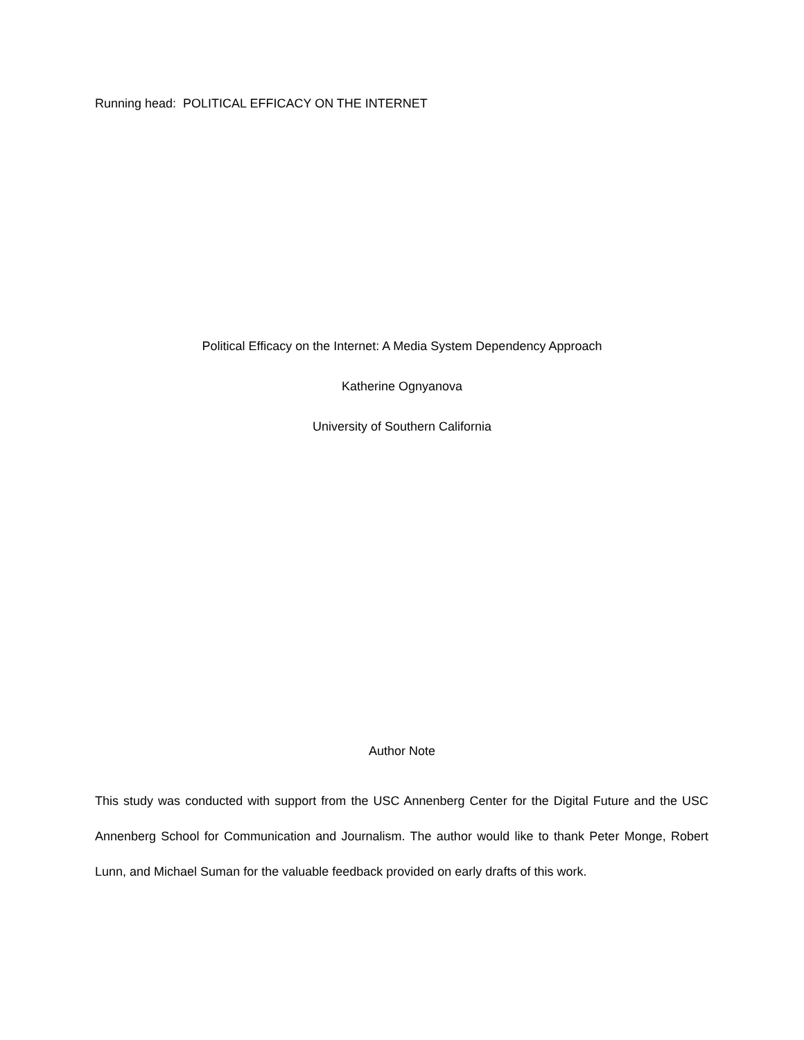Running head: POLITICAL EFFICACY ON THE INTERNET
Political Efficacy on the Internet: A Media System Dependency Approach
Katherine Ognyanova
University of Southern California
Author Note
This study was conducted with support from the USC Annenberg Center for the Digital Future and the USC Annenberg School for Communication and Journalism. The author would like to thank Peter Monge, Robert Lunn, and Michael Suman for the valuable feedback provided on early drafts of this work.